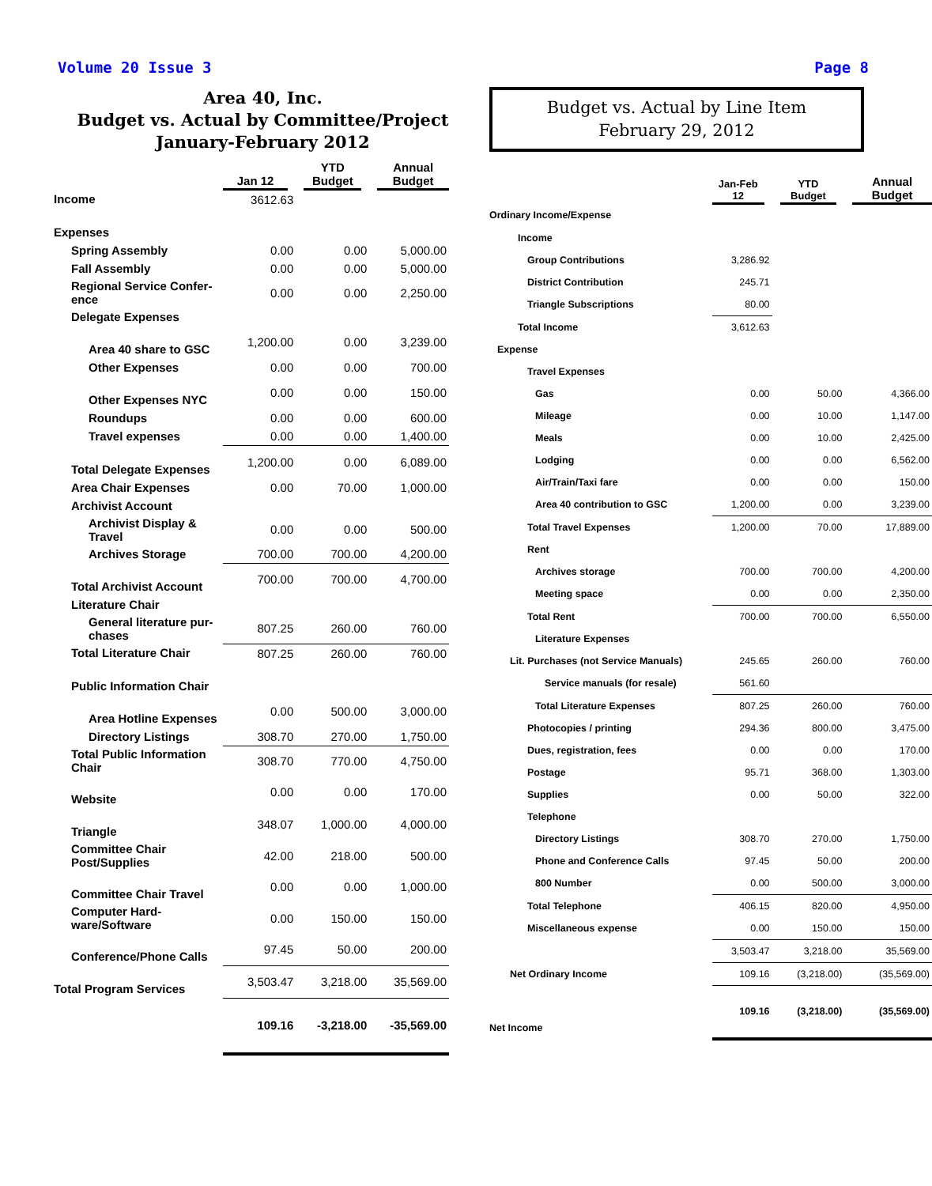Volume 20 Issue 3 Page 8
Area 40, Inc.
Budget vs. Actual by Committee/Project
January-February 2012
| | Jan 12 | YTD Budget | Annual Budget |
| --- | --- | --- | --- |
| Income | 3612.63 | | |
| Expenses | | | |
| Spring Assembly | 0.00 | 0.00 | 5,000.00 |
| Fall Assembly | 0.00 | 0.00 | 5,000.00 |
| Regional Service Confer- ence | 0.00 | 0.00 | 2,250.00 |
| Delegate Expenses | | | |
| Area 40 share to GSC | 1,200.00 | 0.00 | 3,239.00 |
| Other Expenses | 0.00 | 0.00 | 700.00 |
| Other Expenses NYC | 0.00 | 0.00 | 150.00 |
| Roundups | 0.00 | 0.00 | 600.00 |
| Travel expenses | 0.00 | 0.00 | 1,400.00 |
| Total Delegate Expenses | 1,200.00 | 0.00 | 6,089.00 |
| Area Chair Expenses | 0.00 | 70.00 | 1,000.00 |
| Archivist Account | | | |
| Archivist Display & Travel | 0.00 | 0.00 | 500.00 |
| Archives Storage | 700.00 | 700.00 | 4,200.00 |
| Total Archivist Account | 700.00 | 700.00 | 4,700.00 |
| Literature Chair | | | |
| General literature pur- chases | 807.25 | 260.00 | 760.00 |
| Total Literature Chair | 807.25 | 260.00 | 760.00 |
| Public Information Chair | | | |
| Area Hotline Expenses | 0.00 | 500.00 | 3,000.00 |
| Directory Listings | 308.70 | 270.00 | 1,750.00 |
| Total Public Information Chair | 308.70 | 770.00 | 4,750.00 |
| Website | 0.00 | 0.00 | 170.00 |
| Triangle | 348.07 | 1,000.00 | 4,000.00 |
| Committee Chair Post/Supplies | 42.00 | 218.00 | 500.00 |
| Committee Chair Travel | 0.00 | 0.00 | 1,000.00 |
| Computer Hard- ware/Software | 0.00 | 150.00 | 150.00 |
| Conference/Phone Calls | 97.45 | 50.00 | 200.00 |
| Total Program Services | 3,503.47 | 3,218.00 | 35,569.00 |
| | 109.16 | -3,218.00 | -35,569.00 |
Budget vs. Actual by Line Item
February 29, 2012
| | Jan-Feb 12 | YTD Budget | Annual Budget |
| --- | --- | --- | --- |
| Ordinary Income/Expense | | | |
| Income | | | |
| Group Contributions | 3,286.92 | | |
| District Contribution | 245.71 | | |
| Triangle Subscriptions | 80.00 | | |
| Total Income | 3,612.63 | | |
| Expense | | | |
| Travel Expenses | | | |
| Gas | 0.00 | 50.00 | 4,366.00 |
| Mileage | 0.00 | 10.00 | 1,147.00 |
| Meals | 0.00 | 10.00 | 2,425.00 |
| Lodging | 0.00 | 0.00 | 6,562.00 |
| Air/Train/Taxi fare | 0.00 | 0.00 | 150.00 |
| Area 40 contribution to GSC | 1,200.00 | 0.00 | 3,239.00 |
| Total Travel Expenses | 1,200.00 | 70.00 | 17,889.00 |
| Rent | | | |
| Archives storage | 700.00 | 700.00 | 4,200.00 |
| Meeting space | 0.00 | 0.00 | 2,350.00 |
| Total Rent | 700.00 | 700.00 | 6,550.00 |
| Literature Expenses | | | |
| Lit. Purchases (not Service Manuals) | 245.65 | 260.00 | 760.00 |
| Service manuals (for resale) | 561.60 | | |
| Total Literature Expenses | 807.25 | 260.00 | 760.00 |
| Photocopies / printing | 294.36 | 800.00 | 3,475.00 |
| Dues, registration, fees | 0.00 | 0.00 | 170.00 |
| Postage | 95.71 | 368.00 | 1,303.00 |
| Supplies | 0.00 | 50.00 | 322.00 |
| Telephone | | | |
| Directory Listings | 308.70 | 270.00 | 1,750.00 |
| Phone and Conference Calls | 97.45 | 50.00 | 200.00 |
| 800 Number | 0.00 | 500.00 | 3,000.00 |
| Total Telephone | 406.15 | 820.00 | 4,950.00 |
| Miscellaneous expense | 0.00 | 150.00 | 150.00 |
| | 3,503.47 | 3,218.00 | 35,569.00 |
| Net Ordinary Income | 109.16 | (3,218.00) | (35,569.00) |
| Net Income | 109.16 | (3,218.00) | (35,569.00) |